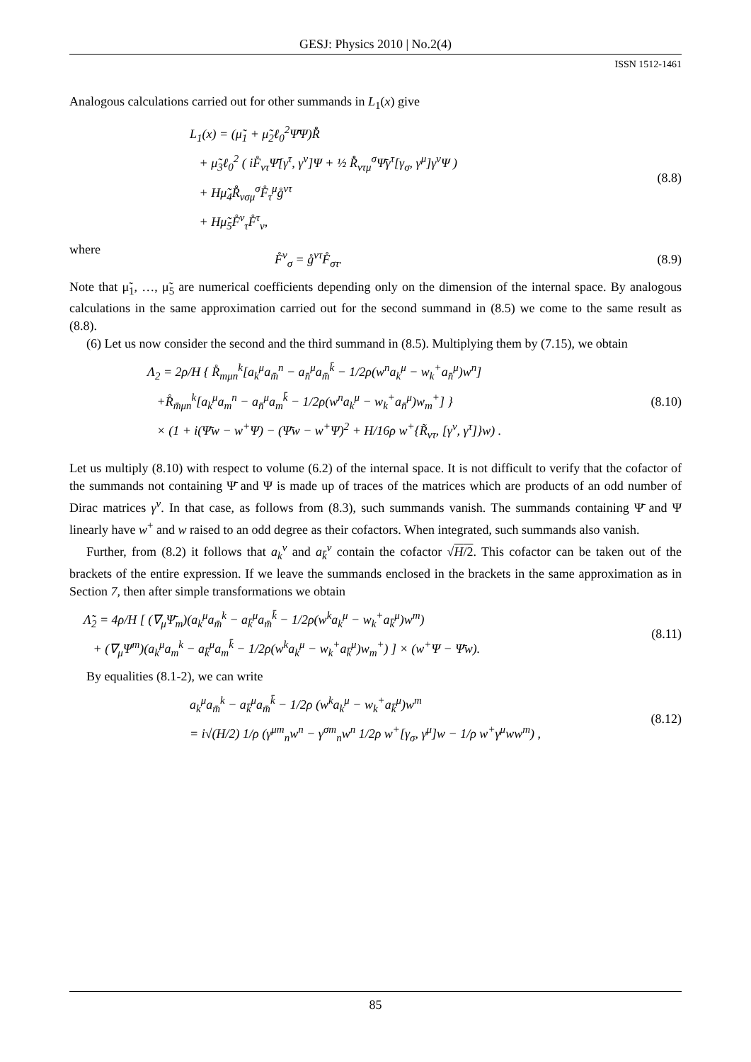GESJ: Physics 2010 | No.2(4)
ISSN 1512-1461
Analogous calculations carried out for other summands in L<sub>1</sub>(x) give
L<sub>1</sub>(x) = (μ̃<sub>1</sub> + μ̃<sub>2</sub>ℓ<sub>0</sub><sup>2</sup>Ψ̄Ψ)R̊̊
+ μ̃<sub>3</sub>ℓ<sub>0</sub><sup>2</sup> ( iF̊<sub>ντ</sub>Ψ̄[γ<sup>τ</sup>, γ<sup>ν</sup>]Ψ + ½ R̊̊<sub>ντμ</sub><sup>σ</sup>Ψ̄γ<sup>τ</sup>[γ<sub>σ</sub>, γ<sup>μ</sup>]γ<sup>ν</sup>Ψ )
+ Hμ̃<sub>4</sub>R̊̊<sub>νσμ</sub><sup>σ</sup>F̊<sub>τ</sub><sup>μ</sup>g̊<sup>ντ</sup>
+ Hμ̃<sub>5</sub>F̊<sup>ν</sup><sub>τ</sub>F̊<sup>τ</sup><sub>ν</sub>,
(8.8)
where
F̊<sup>ν</sup><sub>σ</sub> = g̊<sup>ντ</sup>F̊<sub>στ</sub>. (8.9)
Note that μ̃<sub>1</sub>, …, μ̃<sub>5</sub> are numerical coefficients depending only on the dimension of the internal space. By analogous calculations in the same approximation carried out for the second summand in (8.5) we come to the same result as (8.8).
(6) Let us now consider the second and the third summand in (8.5). Multiplying them by (7.15), we obtain
Λ<sub>2</sub> = 2ρ/H { R̊<sub>mμn</sub><sup>k</sup>[a<sub>k</sub><sup>μ</sup>a<sub>m̄</sub><sup>n</sup> − a<sub>n̄</sub><sup>μ</sup>a<sub>m̄</sub><sup>k̄</sup> − 1/2ρ(w<sup>n</sup>a<sub>k</sub><sup>μ</sup> − w<sub>k</sub><sup>+</sup>a<sub>n̄</sub><sup>μ</sup>)w<sup>n</sup>]
+R̊<sub>m̄μn</sub><sup>k</sup>[a<sub>k</sub><sup>μ</sup>a<sub>m</sub><sup>n</sup> − a<sub>n̄</sub><sup>μ</sup>a<sub>m</sub><sup>k̄</sup> − 1/2ρ(w<sup>n</sup>a<sub>k</sub><sup>μ</sup> − w<sub>k</sub><sup>+</sup>a<sub>n̄</sub><sup>μ</sup>)w<sub>m</sub><sup>+</sup>] }
× (1 + i(Ψ̄w − w<sup>+</sup>Ψ) − (Ψ̄w − w<sup>+</sup>Ψ)<sup>2</sup> + H/16ρ w<sup>+</sup>{R̃<sub>ντ</sub>, [γ<sup>ν</sup>, γ<sup>τ</sup>]}w) .
(8.10)
Let us multiply (8.10) with respect to volume (6.2) of the internal space. It is not difficult to verify that the cofactor of the summands not containing Ψ̄ and Ψ is made up of traces of the matrices which are products of an odd number of Dirac matrices γ<sup>ν</sup>. In that case, as follows from (8.3), such summands vanish. The summands containing Ψ̄ and Ψ linearly have w<sup>+</sup> and w raised to an odd degree as their cofactors. When integrated, such summands also vanish.
Further, from (8.2) it follows that a<sub>k</sub><sup>ν</sup> and a<sub>k̄</sub><sup>ν</sup> contain the cofactor √H/2. This cofactor can be taken out of the brackets of the entire expression. If we leave the summands enclosed in the brackets in the same approximation as in Section 7, then after simple transformations we obtain
Λ̃<sub>2</sub> = 4ρ/H [ (∇<sub>μ</sub>Ψ̄<sub>m</sub>)(a<sub>k</sub><sup>μ</sup>a<sub>m̄</sub><sup>k</sup> − a<sub>k̄</sub><sup>μ</sup>a<sub>m̄</sub><sup>k̄</sup> − 1/2ρ(w<sup>k</sup>a<sub>k</sub><sup>μ</sup> − w<sub>k</sub><sup>+</sup>a<sub>k̄</sub><sup>μ</sup>)w<sup>m</sup>)
+ (∇<sub>μ</sub>Ψ<sup>m</sup>)(a<sub>k</sub><sup>μ</sup>a<sub>m</sub><sup>k</sup> − a<sub>k̄</sub><sup>μ</sup>a<sub>m</sub><sup>k̄</sup> − 1/2ρ(w<sup>k</sup>a<sub>k</sub><sup>μ</sup> − w<sub>k</sub><sup>+</sup>a<sub>k̄</sub><sup>μ</sup>)w<sub>m</sub><sup>+</sup>) ] × (w<sup>+</sup>Ψ − Ψ̄w).
(8.11)
By equalities (8.1-2), we can write
a<sub>k</sub><sup>μ</sup>a<sub>m̄</sub><sup>k</sup> − a<sub>k̄</sub><sup>μ</sup>a<sub>m̄</sub><sup>k̄</sup> − 1/2ρ (w<sup>k</sup>a<sub>k</sub><sup>μ</sup> − w<sub>k</sub><sup>+</sup>a<sub>k̄</sub><sup>μ</sup>)w<sup>m</sup>
= i√(H/2) 1/ρ (γ<sup>μm</sup><sub>n</sub>w<sup>n</sup> − γ<sup>σm</sup><sub>n</sub>w<sup>n</sup> 1/2ρ w<sup>+</sup>[γ<sub>σ</sub>, γ<sup>μ</sup>]w − 1/ρ w<sup>+</sup>γ<sup>μ</sup>ww<sup>m</sup>) ,
(8.12)
85